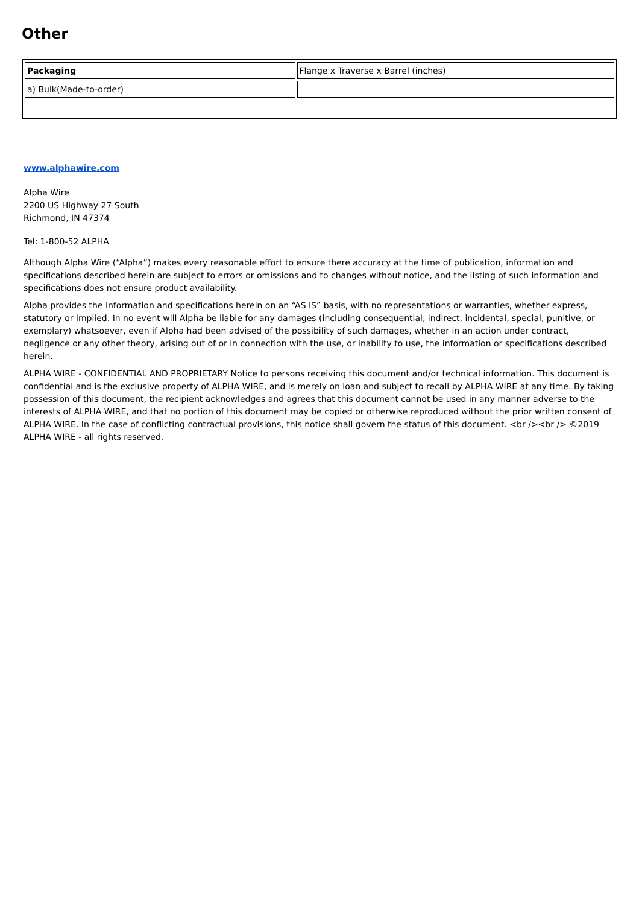Other
| Packaging | Flange x Traverse x Barrel (inches) |
| a) Bulk(Made-to-order) | |
www.alphawire.com
Alpha Wire
2200 US Highway 27 South
Richmond, IN 47374
Tel: 1-800-52 ALPHA
Although Alpha Wire (“Alpha”) makes every reasonable effort to ensure there accuracy at the time of publication, information and specifications described herein are subject to errors or omissions and to changes without notice, and the listing of such information and specifications does not ensure product availability.
Alpha provides the information and specifications herein on an “AS IS” basis, with no representations or warranties, whether express, statutory or implied. In no event will Alpha be liable for any damages (including consequential, indirect, incidental, special, punitive, or exemplary) whatsoever, even if Alpha had been advised of the possibility of such damages, whether in an action under contract, negligence or any other theory, arising out of or in connection with the use, or inability to use, the information or specifications described herein.
ALPHA WIRE - CONFIDENTIAL AND PROPRIETARY Notice to persons receiving this document and/or technical information. This document is confidential and is the exclusive property of ALPHA WIRE, and is merely on loan and subject to recall by ALPHA WIRE at any time. By taking possession of this document, the recipient acknowledges and agrees that this document cannot be used in any manner adverse to the interests of ALPHA WIRE, and that no portion of this document may be copied or otherwise reproduced without the prior written consent of ALPHA WIRE. In the case of conflicting contractual provisions, this notice shall govern the status of this document. <br /><br /> ©2019 ALPHA WIRE - all rights reserved.